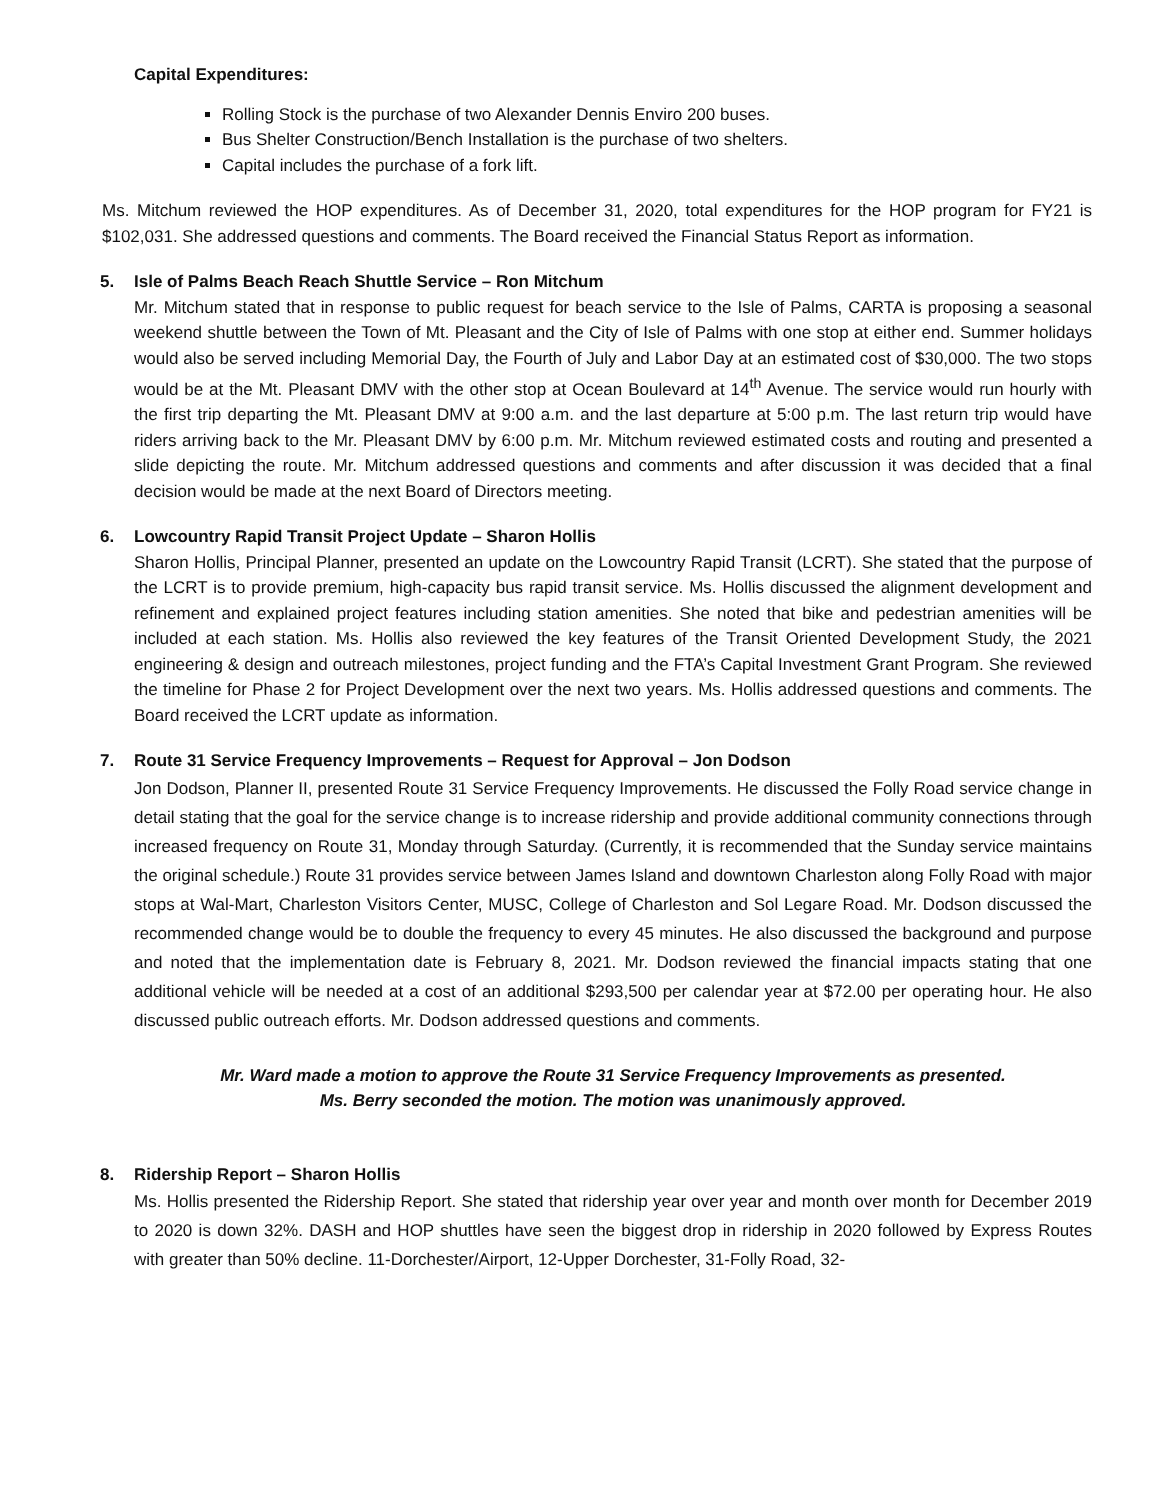Capital Expenditures:
Rolling Stock is the purchase of two Alexander Dennis Enviro 200 buses.
Bus Shelter Construction/Bench Installation is the purchase of two shelters.
Capital includes the purchase of a fork lift.
Ms. Mitchum reviewed the HOP expenditures. As of December 31, 2020, total expenditures for the HOP program for FY21 is $102,031. She addressed questions and comments. The Board received the Financial Status Report as information.
5. Isle of Palms Beach Reach Shuttle Service – Ron Mitchum
Mr. Mitchum stated that in response to public request for beach service to the Isle of Palms, CARTA is proposing a seasonal weekend shuttle between the Town of Mt. Pleasant and the City of Isle of Palms with one stop at either end. Summer holidays would also be served including Memorial Day, the Fourth of July and Labor Day at an estimated cost of $30,000. The two stops would be at the Mt. Pleasant DMV with the other stop at Ocean Boulevard at 14<sup>th</sup> Avenue. The service would run hourly with the first trip departing the Mt. Pleasant DMV at 9:00 a.m. and the last departure at 5:00 p.m. The last return trip would have riders arriving back to the Mr. Pleasant DMV by 6:00 p.m. Mr. Mitchum reviewed estimated costs and routing and presented a slide depicting the route. Mr. Mitchum addressed questions and comments and after discussion it was decided that a final decision would be made at the next Board of Directors meeting.
6. Lowcountry Rapid Transit Project Update – Sharon Hollis
Sharon Hollis, Principal Planner, presented an update on the Lowcountry Rapid Transit (LCRT). She stated that the purpose of the LCRT is to provide premium, high-capacity bus rapid transit service. Ms. Hollis discussed the alignment development and refinement and explained project features including station amenities. She noted that bike and pedestrian amenities will be included at each station. Ms. Hollis also reviewed the key features of the Transit Oriented Development Study, the 2021 engineering & design and outreach milestones, project funding and the FTA’s Capital Investment Grant Program. She reviewed the timeline for Phase 2 for Project Development over the next two years. Ms. Hollis addressed questions and comments. The Board received the LCRT update as information.
7. Route 31 Service Frequency Improvements – Request for Approval – Jon Dodson
Jon Dodson, Planner II, presented Route 31 Service Frequency Improvements. He discussed the Folly Road service change in detail stating that the goal for the service change is to increase ridership and provide additional community connections through increased frequency on Route 31, Monday through Saturday. (Currently, it is recommended that the Sunday service maintains the original schedule.) Route 31 provides service between James Island and downtown Charleston along Folly Road with major stops at Wal-Mart, Charleston Visitors Center, MUSC, College of Charleston and Sol Legare Road. Mr. Dodson discussed the recommended change would be to double the frequency to every 45 minutes. He also discussed the background and purpose and noted that the implementation date is February 8, 2021. Mr. Dodson reviewed the financial impacts stating that one additional vehicle will be needed at a cost of an additional $293,500 per calendar year at $72.00 per operating hour. He also discussed public outreach efforts. Mr. Dodson addressed questions and comments.
Mr. Ward made a motion to approve the Route 31 Service Frequency Improvements as presented.
Ms. Berry seconded the motion. The motion was unanimously approved.
8. Ridership Report – Sharon Hollis
Ms. Hollis presented the Ridership Report. She stated that ridership year over year and month over month for December 2019 to 2020 is down 32%. DASH and HOP shuttles have seen the biggest drop in ridership in 2020 followed by Express Routes with greater than 50% decline. 11-Dorchester/Airport, 12-Upper Dorchester, 31-Folly Road, 32-